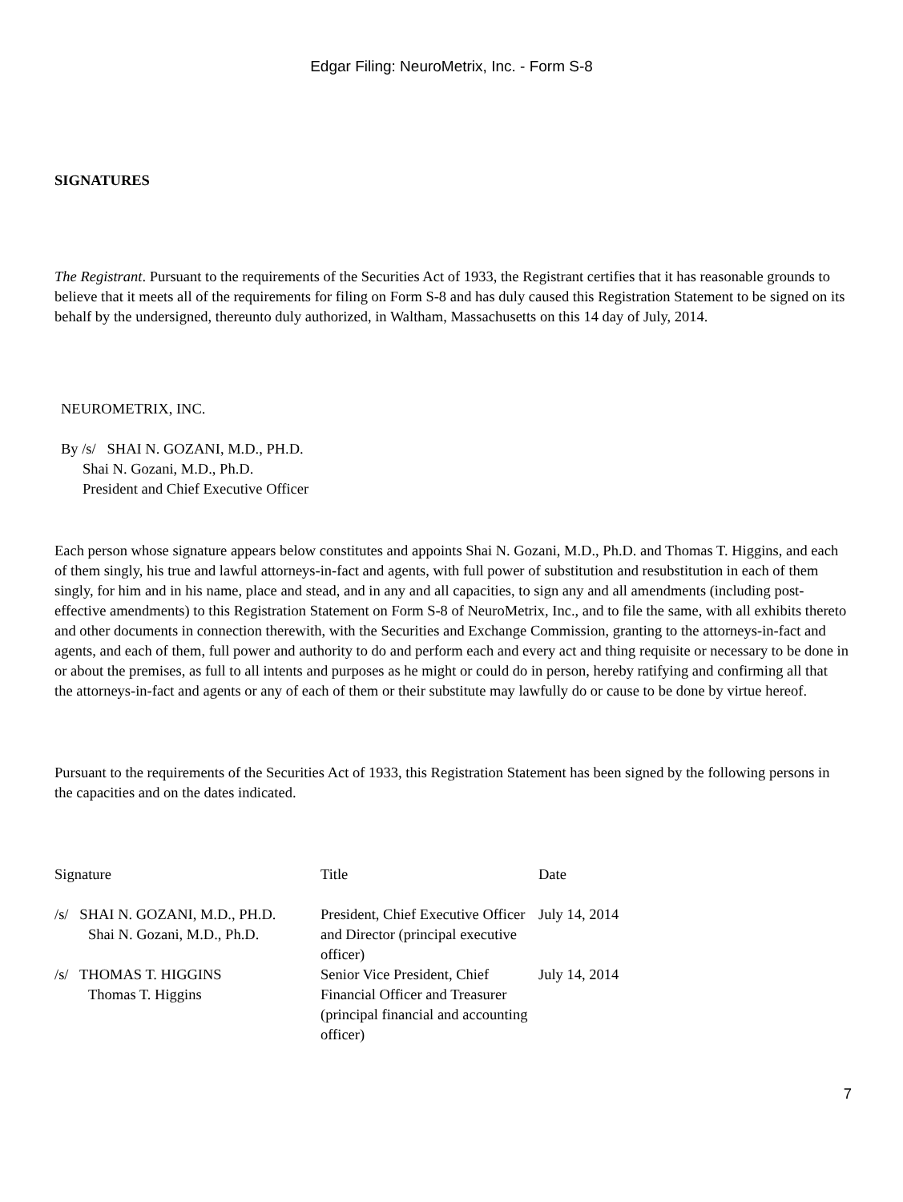Edgar Filing: NeuroMetrix, Inc. - Form S-8
SIGNATURES
The Registrant. Pursuant to the requirements of the Securities Act of 1933, the Registrant certifies that it has reasonable grounds to believe that it meets all of the requirements for filing on Form S-8 and has duly caused this Registration Statement to be signed on its behalf by the undersigned, thereunto duly authorized, in Waltham, Massachusetts on this 14 day of July, 2014.
NEUROMETRIX, INC.
By /s/ SHAI N. GOZANI, M.D., PH.D.
Shai N. Gozani, M.D., Ph.D.
President and Chief Executive Officer
Each person whose signature appears below constitutes and appoints Shai N. Gozani, M.D., Ph.D. and Thomas T. Higgins, and each of them singly, his true and lawful attorneys-in-fact and agents, with full power of substitution and resubstitution in each of them singly, for him and in his name, place and stead, and in any and all capacities, to sign any and all amendments (including post-effective amendments) to this Registration Statement on Form S-8 of NeuroMetrix, Inc., and to file the same, with all exhibits thereto and other documents in connection therewith, with the Securities and Exchange Commission, granting to the attorneys-in-fact and agents, and each of them, full power and authority to do and perform each and every act and thing requisite or necessary to be done in or about the premises, as full to all intents and purposes as he might or could do in person, hereby ratifying and confirming all that the attorneys-in-fact and agents or any of each of them or their substitute may lawfully do or cause to be done by virtue hereof.
Pursuant to the requirements of the Securities Act of 1933, this Registration Statement has been signed by the following persons in the capacities and on the dates indicated.
| Signature | Title | Date |
| /s/ SHAI N. GOZANI, M.D., PH.D. Shai N. Gozani, M.D., Ph.D. | President, Chief Executive Officer and Director (principal executive officer) | July 14, 2014 |
| /s/ THOMAS T. HIGGINS Thomas T. Higgins | Senior Vice President, Chief Financial Officer and Treasurer (principal financial and accounting officer) | July 14, 2014 |
7